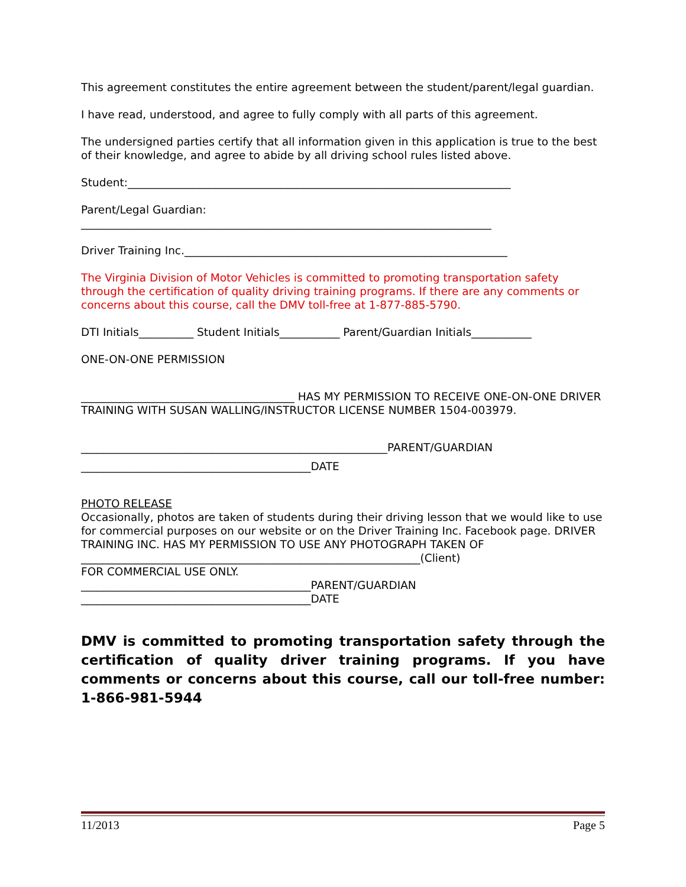This agreement constitutes the entire agreement between the student/parent/legal guardian.
I have read, understood, and agree to fully comply with all parts of this agreement.
The undersigned parties certify that all information given in this application is true to the best of their knowledge, and agree to abide by all driving school rules listed above.
Student:______________________________________________________________________
Parent/Legal Guardian:
___________________________________________________________________________
Driver Training Inc.___________________________________________________________
The Virginia Division of Motor Vehicles is committed to promoting transportation safety through the certification of quality driving training programs. If there are any comments or concerns about this course, call the DMV toll-free at 1-877-885-5790.
DTI Initials__________ Student Initials___________ Parent/Guardian Initials___________
ONE-ON-ONE PERMISSION
_______________________________________ HAS MY PERMISSION TO RECEIVE ONE-ON-ONE DRIVER TRAINING WITH SUSAN WALLING/INSTRUCTOR LICENSE NUMBER 1504-003979.
________________________________________________________PARENT/GUARDIAN
__________________________________________DATE
PHOTO RELEASE
Occasionally, photos are taken of students during their driving lesson that we would like to use for commercial purposes on our website or on the Driver Training Inc. Facebook page. DRIVER TRAINING INC. HAS MY PERMISSION TO USE ANY PHOTOGRAPH TAKEN OF
______________________________________________________________(Client)
FOR COMMERCIAL USE ONLY.
__________________________________________PARENT/GUARDIAN
__________________________________________DATE
DMV is committed to promoting transportation safety through the certification of quality driver training programs. If you have comments or concerns about this course, call our toll-free number: 1-866-981-5944
11/2013 Page 5